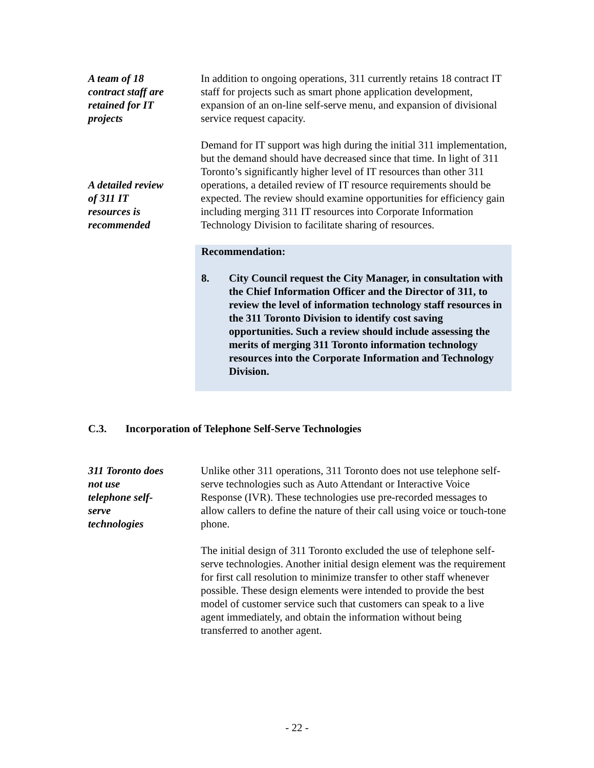A team of 18
contract staff are
retained for IT
projects
In addition to ongoing operations, 311 currently retains 18 contract IT staff for projects such as smart phone application development, expansion of an on-line self-serve menu, and expansion of divisional service request capacity.
A detailed review
of 311 IT
resources is
recommended
Demand for IT support was high during the initial 311 implementation, but the demand should have decreased since that time. In light of 311 Toronto’s significantly higher level of IT resources than other 311 operations, a detailed review of IT resource requirements should be expected. The review should examine opportunities for efficiency gain including merging 311 IT resources into Corporate Information Technology Division to facilitate sharing of resources.
Recommendation:
8. City Council request the City Manager, in consultation with the Chief Information Officer and the Director of 311, to review the level of information technology staff resources in the 311 Toronto Division to identify cost saving opportunities. Such a review should include assessing the merits of merging 311 Toronto information technology resources into the Corporate Information and Technology Division.
C.3. Incorporation of Telephone Self-Serve Technologies
311 Toronto does
not use
telephone self-
serve
technologies
Unlike other 311 operations, 311 Toronto does not use telephone self-serve technologies such as Auto Attendant or Interactive Voice Response (IVR). These technologies use pre-recorded messages to allow callers to define the nature of their call using voice or touch-tone phone.
The initial design of 311 Toronto excluded the use of telephone self-serve technologies. Another initial design element was the requirement for first call resolution to minimize transfer to other staff whenever possible. These design elements were intended to provide the best model of customer service such that customers can speak to a live agent immediately, and obtain the information without being transferred to another agent.
- 22 -